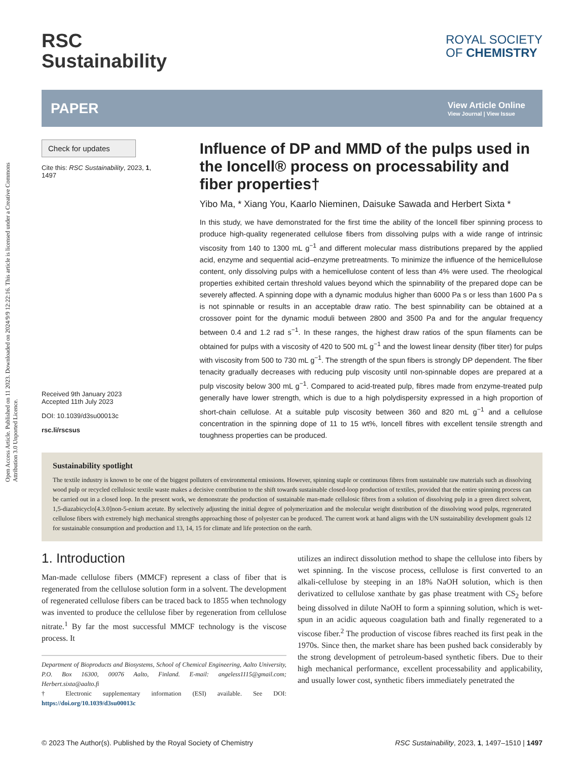Open Access Article. Published on 11 2023. Downloaded on 2024/9/9 12:22:16. This article is licensed under a Creative Commons Attribution 3.0 Unported Licence.
RSC
Sustainability
ROYAL SOCIETY
OF CHEMISTRY
PAPER View Article Online
View Journal | View Issue
Check for updates
Cite this: RSC Sustainability, 2023, 1, 1497
Received 9th January 2023
Accepted 11th July 2023
DOI: 10.1039/d3su00013c
rsc.li/rscsus
Influence of DP and MMD of the pulps used in the Ioncell® process on processability and fiber properties†
Yibo Ma, * Xiang You, Kaarlo Nieminen, Daisuke Sawada and Herbert Sixta *
In this study, we have demonstrated for the first time the ability of the Ioncell fiber spinning process to produce high-quality regenerated cellulose fibers from dissolving pulps with a wide range of intrinsic viscosity from 140 to 1300 mL g<sup>−1</sup> and different molecular mass distributions prepared by the applied acid, enzyme and sequential acid–enzyme pretreatments. To minimize the influence of the hemicellulose content, only dissolving pulps with a hemicellulose content of less than 4% were used. The rheological properties exhibited certain threshold values beyond which the spinnability of the prepared dope can be severely affected. A spinning dope with a dynamic modulus higher than 6000 Pa s or less than 1600 Pa s is not spinnable or results in an acceptable draw ratio. The best spinnability can be obtained at a crossover point for the dynamic moduli between 2800 and 3500 Pa and for the angular frequency between 0.4 and 1.2 rad s<sup>−1</sup>. In these ranges, the highest draw ratios of the spun filaments can be obtained for pulps with a viscosity of 420 to 500 mL g<sup>−1</sup> and the lowest linear density (fiber titer) for pulps with viscosity from 500 to 730 mL g<sup>−1</sup>. The strength of the spun fibers is strongly DP dependent. The fiber tenacity gradually decreases with reducing pulp viscosity until non-spinnable dopes are prepared at a pulp viscosity below 300 mL g<sup>−1</sup>. Compared to acid-treated pulp, fibres made from enzyme-treated pulp generally have lower strength, which is due to a high polydispersity expressed in a high proportion of short-chain cellulose. At a suitable pulp viscosity between 360 and 820 mL g<sup>−1</sup> and a cellulose concentration in the spinning dope of 11 to 15 wt%, Ioncell fibres with excellent tensile strength and toughness properties can be produced.
Sustainability spotlight
The textile industry is known to be one of the biggest polluters of environmental emissions. However, spinning staple or continuous fibres from sustainable raw materials such as dissolving wood pulp or recycled cellulosic textile waste makes a decisive contribution to the shift towards sustainable closed-loop production of textiles, provided that the entire spinning process can be carried out in a closed loop. In the present work, we demonstrate the production of sustainable man-made cellulosic fibres from a solution of dissolving pulp in a green direct solvent, 1,5-diazabicyclo[4.3.0]non-5-enium acetate. By selectively adjusting the initial degree of polymerization and the molecular weight distribution of the dissolving wood pulps, regenerated cellulose fibers with extremely high mechanical strengths approaching those of polyester can be produced. The current work at hand aligns with the UN sustainability development goals 12 for sustainable consumption and production and 13, 14, 15 for climate and life protection on the earth.
1. Introduction
Man-made cellulose fibers (MMCF) represent a class of fiber that is regenerated from the cellulose solution form in a solvent. The development of regenerated cellulose fibers can be traced back to 1855 when technology was invented to produce the cellulose fiber by regeneration from cellulose nitrate.<sup>1</sup> By far the most successful MMCF technology is the viscose process. It
Department of Bioproducts and Biosystems, School of Chemical Engineering, Aalto University, P.O. Box 16300, 00076 Aalto, Finland. E-mail: angeless1115@gmail.com; Herbert.sixta@aalto.fi
† Electronic supplementary information (ESI) available. See DOI: https://doi.org/10.1039/d3su00013c
utilizes an indirect dissolution method to shape the cellulose into fibers by wet spinning. In the viscose process, cellulose is first converted to an alkali-cellulose by steeping in an 18% NaOH solution, which is then derivatized to cellulose xanthate by gas phase treatment with CS<sub>2</sub> before being dissolved in dilute NaOH to form a spinning solution, which is wet-spun in an acidic aqueous coagulation bath and finally regenerated to a viscose fiber.<sup>2</sup> The production of viscose fibres reached its first peak in the 1970s. Since then, the market share has been pushed back considerably by the strong development of petroleum-based synthetic fibers. Due to their high mechanical performance, excellent processability and applicability, and usually lower cost, synthetic fibers immediately penetrated the
© 2023 The Author(s). Published by the Royal Society of Chemistry RSC Sustainability, 2023, 1, 1497–1510 | 1497